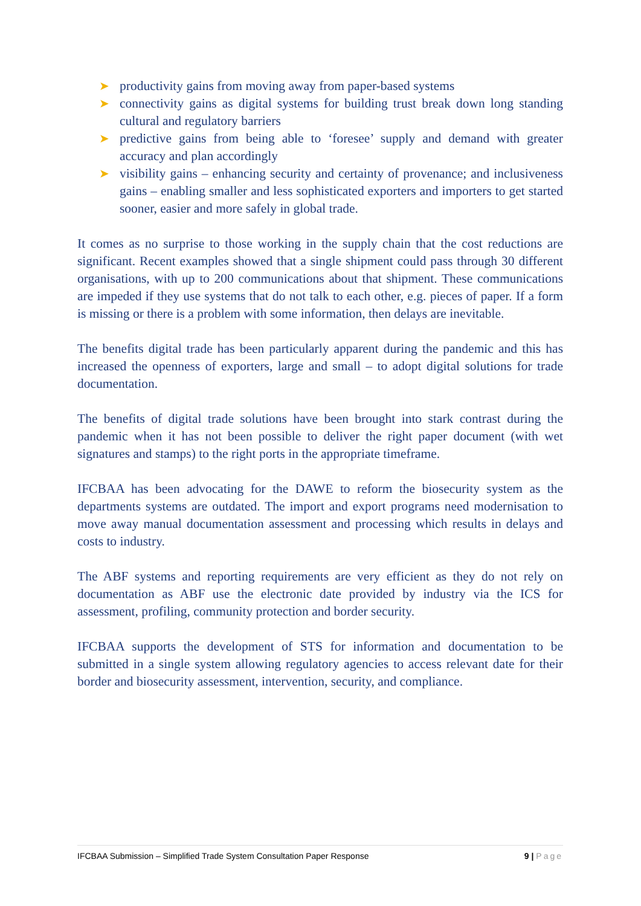➤ productivity gains from moving away from paper-based systems
➤ connectivity gains as digital systems for building trust break down long standing cultural and regulatory barriers
➤ predictive gains from being able to ‘foresee’ supply and demand with greater accuracy and plan accordingly
➤ visibility gains – enhancing security and certainty of provenance; and inclusiveness gains – enabling smaller and less sophisticated exporters and importers to get started sooner, easier and more safely in global trade.
It comes as no surprise to those working in the supply chain that the cost reductions are significant. Recent examples showed that a single shipment could pass through 30 different organisations, with up to 200 communications about that shipment. These communications are impeded if they use systems that do not talk to each other, e.g. pieces of paper. If a form is missing or there is a problem with some information, then delays are inevitable.
The benefits digital trade has been particularly apparent during the pandemic and this has increased the openness of exporters, large and small – to adopt digital solutions for trade documentation.
The benefits of digital trade solutions have been brought into stark contrast during the pandemic when it has not been possible to deliver the right paper document (with wet signatures and stamps) to the right ports in the appropriate timeframe.
IFCBAA has been advocating for the DAWE to reform the biosecurity system as the departments systems are outdated. The import and export programs need modernisation to move away manual documentation assessment and processing which results in delays and costs to industry.
The ABF systems and reporting requirements are very efficient as they do not rely on documentation as ABF use the electronic date provided by industry via the ICS for assessment, profiling, community protection and border security.
IFCBAA supports the development of STS for information and documentation to be submitted in a single system allowing regulatory agencies to access relevant date for their border and biosecurity assessment, intervention, security, and compliance.
IFCBAA Submission – Simplified Trade System Consultation Paper Response 9 | Page